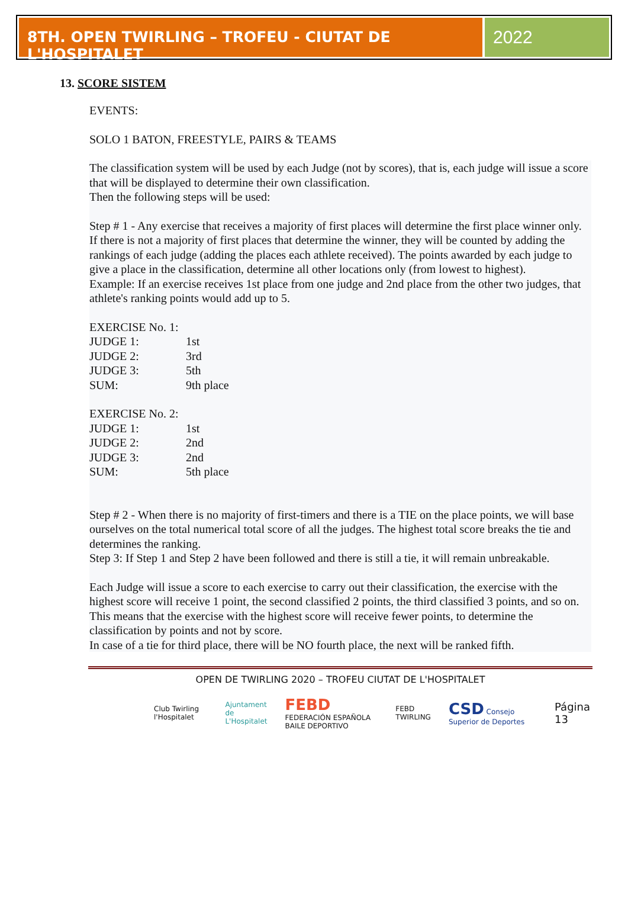8TH. OPEN TWIRLING – TROFEU - CIUTAT DE L'HOSPITALET
2022
13. SCORE SISTEM
EVENTS:
SOLO 1 BATON, FREESTYLE, PAIRS & TEAMS
The classification system will be used by each Judge (not by scores), that is, each judge will issue a score that will be displayed to determine their own classification.
Then the following steps will be used:
Step # 1 - Any exercise that receives a majority of first places will determine the first place winner only.
If there is not a majority of first places that determine the winner, they will be counted by adding the rankings of each judge (adding the places each athlete received). The points awarded by each judge to give a place in the classification, determine all other locations only (from lowest to highest).
Example: If an exercise receives 1st place from one judge and 2nd place from the other two judges, that athlete's ranking points would add up to 5.
| EXERCISE No. 1: | |
| JUDGE 1: | 1st |
| JUDGE 2: | 3rd |
| JUDGE 3: | 5th |
| SUM: | 9th place |
| EXERCISE No. 2: | |
| JUDGE 1: | 1st |
| JUDGE 2: | 2nd |
| JUDGE 3: | 2nd |
| SUM: | 5th place |
Step # 2 - When there is no majority of first-timers and there is a TIE on the place points, we will base ourselves on the total numerical total score of all the judges. The highest total score breaks the tie and determines the ranking.
Step 3: If Step 1 and Step 2 have been followed and there is still a tie, it will remain unbreakable.
Each Judge will issue a score to each exercise to carry out their classification, the exercise with the highest score will receive 1 point, the second classified 2 points, the third classified 3 points, and so on.
This means that the exercise with the highest score will receive fewer points, to determine the classification by points and not by score.
In case of a tie for third place, there will be NO fourth place, the next will be ranked fifth.
OPEN DE TWIRLING 2020 – TROFEU CIUTAT DE L'HOSPITALET
Club Twirling l'Hospitalet Ajuntament
de L'Hospitalet FEBD
FEDERACIÓN ESPAÑOLA BAILE DEPORTIVO FEBD TWIRLING CSD Consejo Superior de Deportes Página 13